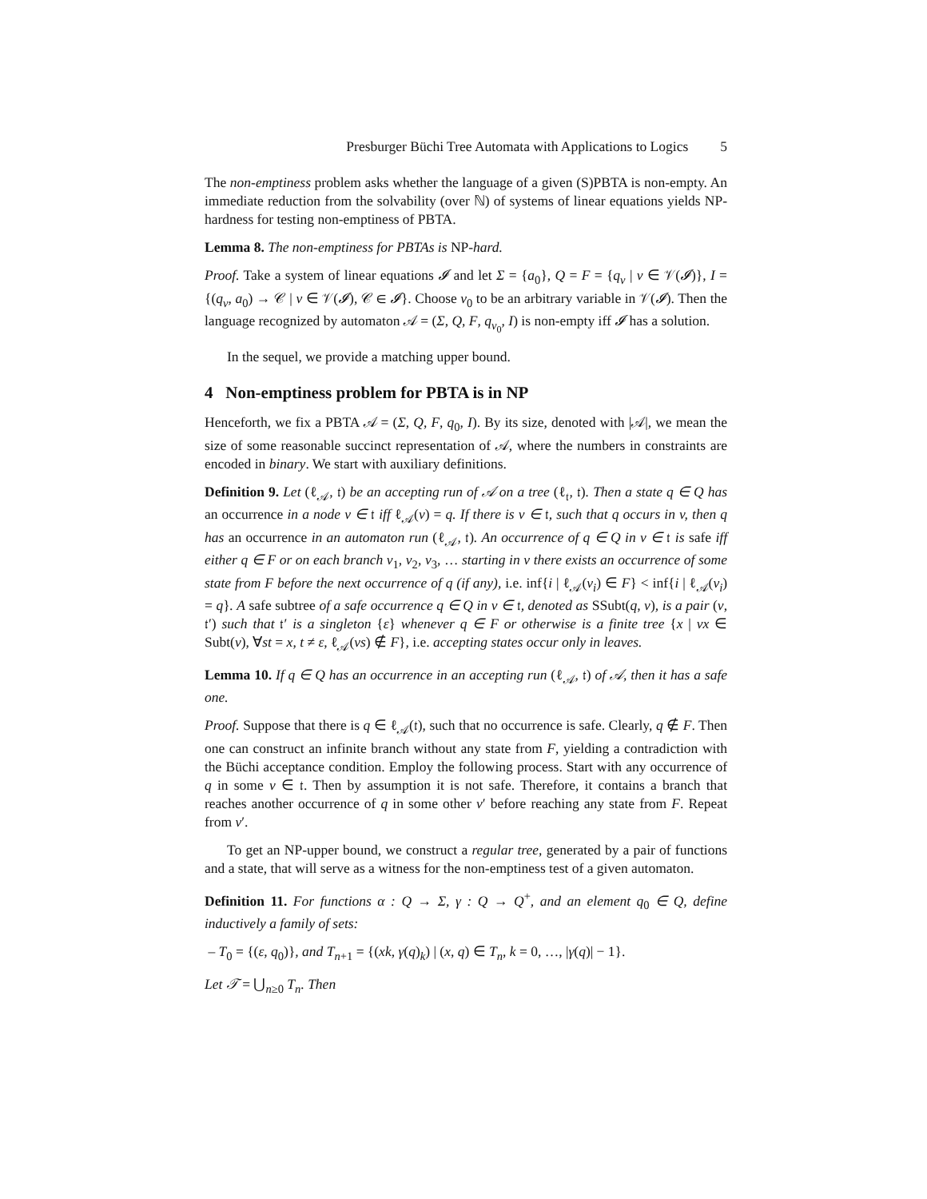Presburger Büchi Tree Automata with Applications to Logics 5
The non-emptiness problem asks whether the language of a given (S)PBTA is non-empty. An immediate reduction from the solvability (over ℕ) of systems of linear equations yields NP-hardness for testing non-emptiness of PBTA.
Lemma 8. The non-emptiness for PBTAs is NP-hard.
Proof. Take a system of linear equations 𝓘 and let Σ = {a<sub>0</sub>}, Q = F = {q<sub>v</sub> | v ∈ 𝒱(𝓘)}, I = {(q<sub>v</sub>, a<sub>0</sub>) → 𝒞 | v ∈ 𝒱(𝓘), 𝒞 ∈ 𝓘}. Choose v<sub>0</sub> to be an arbitrary variable in 𝒱(𝓘). Then the language recognized by automaton 𝒜 = (Σ, Q, F, q<sub>v<sub>0</sub></sub>, I) is non-empty iff 𝓘 has a solution.
In the sequel, we provide a matching upper bound.
4 Non-emptiness problem for PBTA is in NP
Henceforth, we fix a PBTA 𝒜 = (Σ, Q, F, q<sub>0</sub>, I). By its size, denoted with |𝒜|, we mean the size of some reasonable succinct representation of 𝒜, where the numbers in constraints are encoded in binary. We start with auxiliary definitions.
Definition 9. Let (ℓ<sub>𝒜</sub>, 𝔱) be an accepting run of 𝒜 on a tree (ℓ<sub>𝔱</sub>, 𝔱). Then a state q ∈ Q has an occurrence in a node v ∈ 𝔱 iff ℓ<sub>𝒜</sub>(v) = q. If there is v ∈ 𝔱, such that q occurs in v, then q has an occurrence in an automaton run (ℓ<sub>𝒜</sub>, 𝔱). An occurrence of q ∈ Q in v ∈ 𝔱 is safe iff either q ∈ F or on each branch v<sub>1</sub>, v<sub>2</sub>, v<sub>3</sub>, … starting in v there exists an occurrence of some state from F before the next occurrence of q (if any), i.e. inf{i | ℓ<sub>𝒜</sub>(v<sub>i</sub>) ∈ F} < inf{i | ℓ<sub>𝒜</sub>(v<sub>i</sub>) = q}. A safe subtree of a safe occurrence q ∈ Q in v ∈ 𝔱, denoted as SSubt(q, v), is a pair (v, 𝔱′) such that 𝔱′ is a singleton {ε} whenever q ∈ F or otherwise is a finite tree {x | vx ∈ Subt(v), ∀st = x, t ≠ ε, ℓ<sub>𝒜</sub>(vs) ∉ F}, i.e. accepting states occur only in leaves.
Lemma 10. If q ∈ Q has an occurrence in an accepting run (ℓ<sub>𝒜</sub>, 𝔱) of 𝒜, then it has a safe one.
Proof. Suppose that there is q ∈ ℓ<sub>𝒜</sub>(𝔱), such that no occurrence is safe. Clearly, q ∉ F. Then one can construct an infinite branch without any state from F, yielding a contradiction with the Büchi acceptance condition. Employ the following process. Start with any occurrence of q in some v ∈ 𝔱. Then by assumption it is not safe. Therefore, it contains a branch that reaches another occurrence of q in some other v′ before reaching any state from F. Repeat from v′.
To get an NP-upper bound, we construct a regular tree, generated by a pair of functions and a state, that will serve as a witness for the non-emptiness test of a given automaton.
Definition 11. For functions α : Q → Σ, γ : Q → Q<sup>+</sup>, and an element q<sub>0</sub> ∈ Q, define inductively a family of sets:
– T<sub>0</sub> = {(ε, q<sub>0</sub>)}, and T<sub>n+1</sub> = {(xk, γ(q)<sub>k</sub>) | (x, q) ∈ T<sub>n</sub>, k = 0, …, |γ(q)| − 1}.
Let 𝒯 = ⋃<sub>n≥0</sub> T<sub>n</sub>. Then